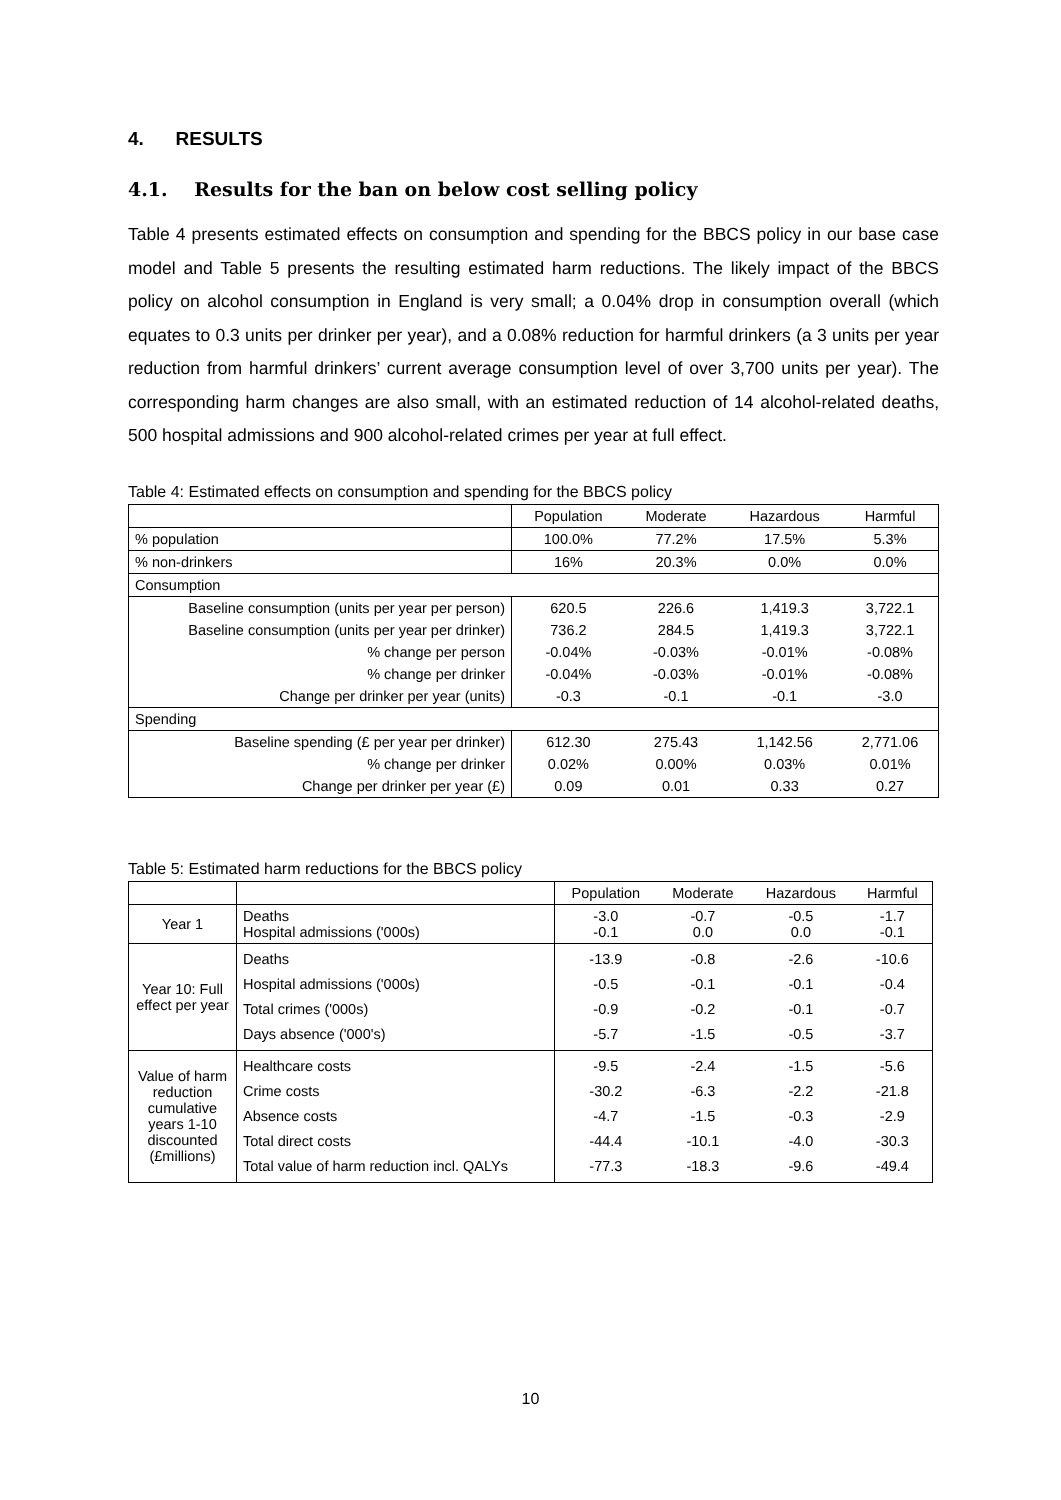4. RESULTS
4.1. Results for the ban on below cost selling policy
Table 4 presents estimated effects on consumption and spending for the BBCS policy in our base case model and Table 5 presents the resulting estimated harm reductions. The likely impact of the BBCS policy on alcohol consumption in England is very small; a 0.04% drop in consumption overall (which equates to 0.3 units per drinker per year), and a 0.08% reduction for harmful drinkers (a 3 units per year reduction from harmful drinkers’ current average consumption level of over 3,700 units per year). The corresponding harm changes are also small, with an estimated reduction of 14 alcohol-related deaths, 500 hospital admissions and 900 alcohol-related crimes per year at full effect.
Table 4: Estimated effects on consumption and spending for the BBCS policy
| | Population | Moderate | Hazardous | Harmful |
| --- | --- | --- | --- | --- |
| % population | 100.0% | 77.2% | 17.5% | 5.3% |
| % non-drinkers | 16% | 20.3% | 0.0% | 0.0% |
| Consumption | | | | |
| Baseline consumption (units per year per person) | 620.5 | 226.6 | 1,419.3 | 3,722.1 |
| Baseline consumption (units per year per drinker) | 736.2 | 284.5 | 1,419.3 | 3,722.1 |
| % change per person | -0.04% | -0.03% | -0.01% | -0.08% |
| % change per drinker | -0.04% | -0.03% | -0.01% | -0.08% |
| Change per drinker per year (units) | -0.3 | -0.1 | -0.1 | -3.0 |
| Spending | | | | |
| Baseline spending (£ per year per drinker) | 612.30 | 275.43 | 1,142.56 | 2,771.06 |
| % change per drinker | 0.02% | 0.00% | 0.03% | 0.01% |
| Change per drinker per year (£) | 0.09 | 0.01 | 0.33 | 0.27 |
Table 5: Estimated harm reductions for the BBCS policy
| | | Population | Moderate | Hazardous | Harmful |
| --- | --- | --- | --- | --- | --- |
| Year 1 | Deaths Hospital admissions ('000s) | -3.0 -0.1 | -0.7 0.0 | -0.5 0.0 | -1.7 -0.1 |
| Year 10: Full effect per year | Deaths Hospital admissions ('000s) Total crimes ('000s) Days absence ('000's) | -13.9 -0.5 -0.9 -5.7 | -0.8 -0.1 -0.2 -1.5 | -2.6 -0.1 -0.1 -0.5 | -10.6 -0.4 -0.7 -3.7 |
| Value of harm reduction cumulative years 1-10 discounted (£millions) | Healthcare costs Crime costs Absence costs Total direct costs Total value of harm reduction incl. QALYs | -9.5 -30.2 -4.7 -44.4 -77.3 | -2.4 -6.3 -1.5 -10.1 -18.3 | -1.5 -2.2 -0.3 -4.0 -9.6 | -5.6 -21.8 -2.9 -30.3 -49.4 |
10